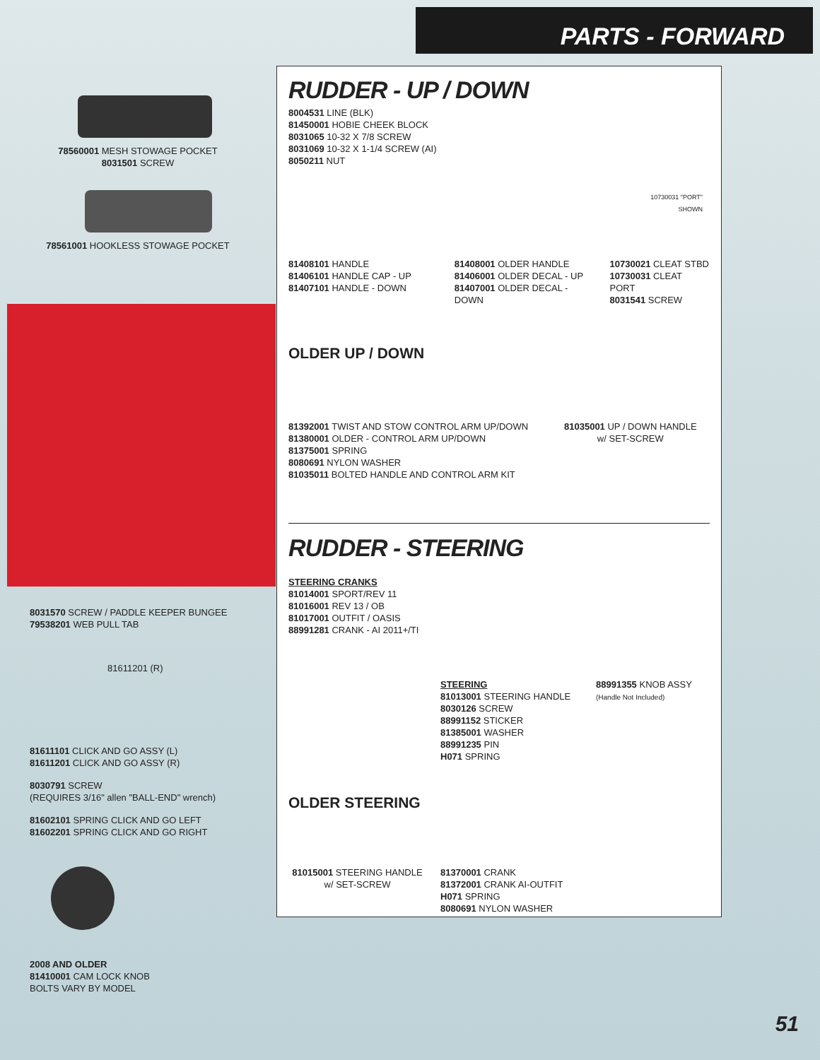PARTS - FORWARD
78560001 MESH STOWAGE POCKET
8031501 SCREW
78561001 HOOKLESS STOWAGE POCKET
8031570 SCREW / PADDLE KEEPER BUNGEE
79538201 WEB PULL TAB
81611201 (R)
81611101 CLICK AND GO ASSY (L)
81611201 CLICK AND GO ASSY (R)
8030791 SCREW
(REQUIRES 3/16" allen "BALL-END" wrench)
81602101 SPRING CLICK AND GO LEFT
81602201 SPRING CLICK AND GO RIGHT
2008 AND OLDER
81410001 CAM LOCK KNOB
BOLTS VARY BY MODEL
RUDDER - UP / DOWN
8004531 LINE (BLK)
81450001 HOBIE CHEEK BLOCK
8031065 10-32 X 7/8 SCREW
8031069 10-32 X 1-1/4 SCREW (AI)
8050211 NUT
10730031 "PORT"
SHOWN
81408101 HANDLE
81406101 HANDLE CAP - UP
81407101 HANDLE - DOWN
81408001 OLDER HANDLE
81406001 OLDER DECAL - UP
81407001 OLDER DECAL - DOWN
10730021 CLEAT STBD
10730031 CLEAT PORT
8031541 SCREW
OLDER UP / DOWN
81392001 TWIST AND STOW CONTROL ARM UP/DOWN
81380001 OLDER - CONTROL ARM UP/DOWN
81375001 SPRING
8080691 NYLON WASHER
81035011 BOLTED HANDLE AND CONTROL ARM KIT
81035001 UP / DOWN HANDLE
w/ SET-SCREW
RUDDER - STEERING
STEERING CRANKS
81014001 SPORT/REV 11
81016001 REV 13 / OB
81017001 OUTFIT / OASIS
88991281 CRANK - AI 2011+/TI
STEERING
81013001 STEERING HANDLE
8030126 SCREW
88991152 STICKER
81385001 WASHER
88991235 PIN
H071 SPRING
88991355 KNOB ASSY
(Handle Not Included)
OLDER STEERING
81015001 STEERING HANDLE
w/ SET-SCREW
81370001 CRANK
81372001 CRANK AI-OUTFIT
H071 SPRING
8080691 NYLON WASHER
51